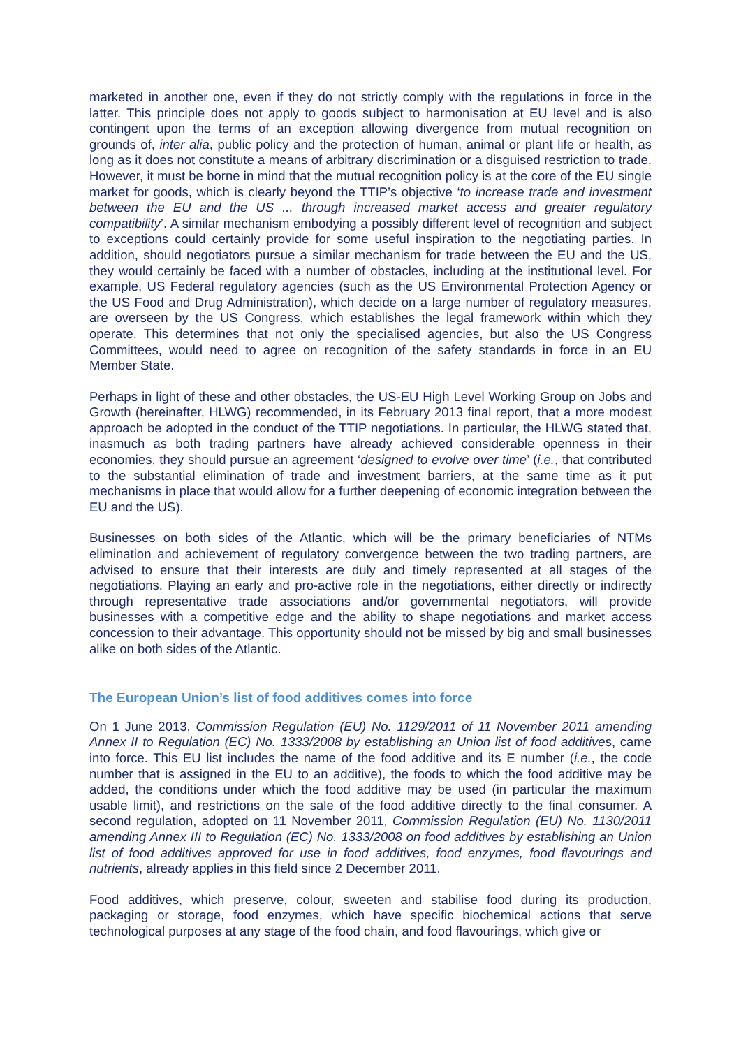marketed in another one, even if they do not strictly comply with the regulations in force in the latter. This principle does not apply to goods subject to harmonisation at EU level and is also contingent upon the terms of an exception allowing divergence from mutual recognition on grounds of, inter alia, public policy and the protection of human, animal or plant life or health, as long as it does not constitute a means of arbitrary discrimination or a disguised restriction to trade. However, it must be borne in mind that the mutual recognition policy is at the core of the EU single market for goods, which is clearly beyond the TTIP’s objective ‘to increase trade and investment between the EU and the US ... through increased market access and greater regulatory compatibility’. A similar mechanism embodying a possibly different level of recognition and subject to exceptions could certainly provide for some useful inspiration to the negotiating parties. In addition, should negotiators pursue a similar mechanism for trade between the EU and the US, they would certainly be faced with a number of obstacles, including at the institutional level. For example, US Federal regulatory agencies (such as the US Environmental Protection Agency or the US Food and Drug Administration), which decide on a large number of regulatory measures, are overseen by the US Congress, which establishes the legal framework within which they operate. This determines that not only the specialised agencies, but also the US Congress Committees, would need to agree on recognition of the safety standards in force in an EU Member State.
Perhaps in light of these and other obstacles, the US-EU High Level Working Group on Jobs and Growth (hereinafter, HLWG) recommended, in its February 2013 final report, that a more modest approach be adopted in the conduct of the TTIP negotiations. In particular, the HLWG stated that, inasmuch as both trading partners have already achieved considerable openness in their economies, they should pursue an agreement ‘designed to evolve over time’ (i.e., that contributed to the substantial elimination of trade and investment barriers, at the same time as it put mechanisms in place that would allow for a further deepening of economic integration between the EU and the US).
Businesses on both sides of the Atlantic, which will be the primary beneficiaries of NTMs elimination and achievement of regulatory convergence between the two trading partners, are advised to ensure that their interests are duly and timely represented at all stages of the negotiations. Playing an early and pro-active role in the negotiations, either directly or indirectly through representative trade associations and/or governmental negotiators, will provide businesses with a competitive edge and the ability to shape negotiations and market access concession to their advantage. This opportunity should not be missed by big and small businesses alike on both sides of the Atlantic.
The European Union’s list of food additives comes into force
On 1 June 2013, Commission Regulation (EU) No. 1129/2011 of 11 November 2011 amending Annex II to Regulation (EC) No. 1333/2008 by establishing an Union list of food additives, came into force. This EU list includes the name of the food additive and its E number (i.e., the code number that is assigned in the EU to an additive), the foods to which the food additive may be added, the conditions under which the food additive may be used (in particular the maximum usable limit), and restrictions on the sale of the food additive directly to the final consumer. A second regulation, adopted on 11 November 2011, Commission Regulation (EU) No. 1130/2011 amending Annex III to Regulation (EC) No. 1333/2008 on food additives by establishing an Union list of food additives approved for use in food additives, food enzymes, food flavourings and nutrients, already applies in this field since 2 December 2011.
Food additives, which preserve, colour, sweeten and stabilise food during its production, packaging or storage, food enzymes, which have specific biochemical actions that serve technological purposes at any stage of the food chain, and food flavourings, which give or